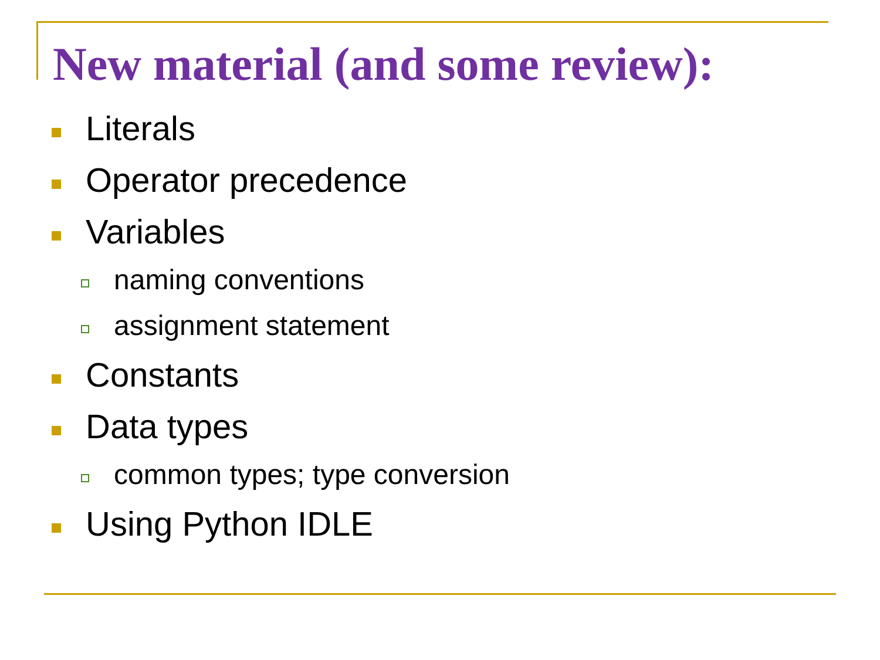New material (and some review):
Literals
Operator precedence
Variables
naming conventions
assignment statement
Constants
Data types
common types; type conversion
Using Python IDLE